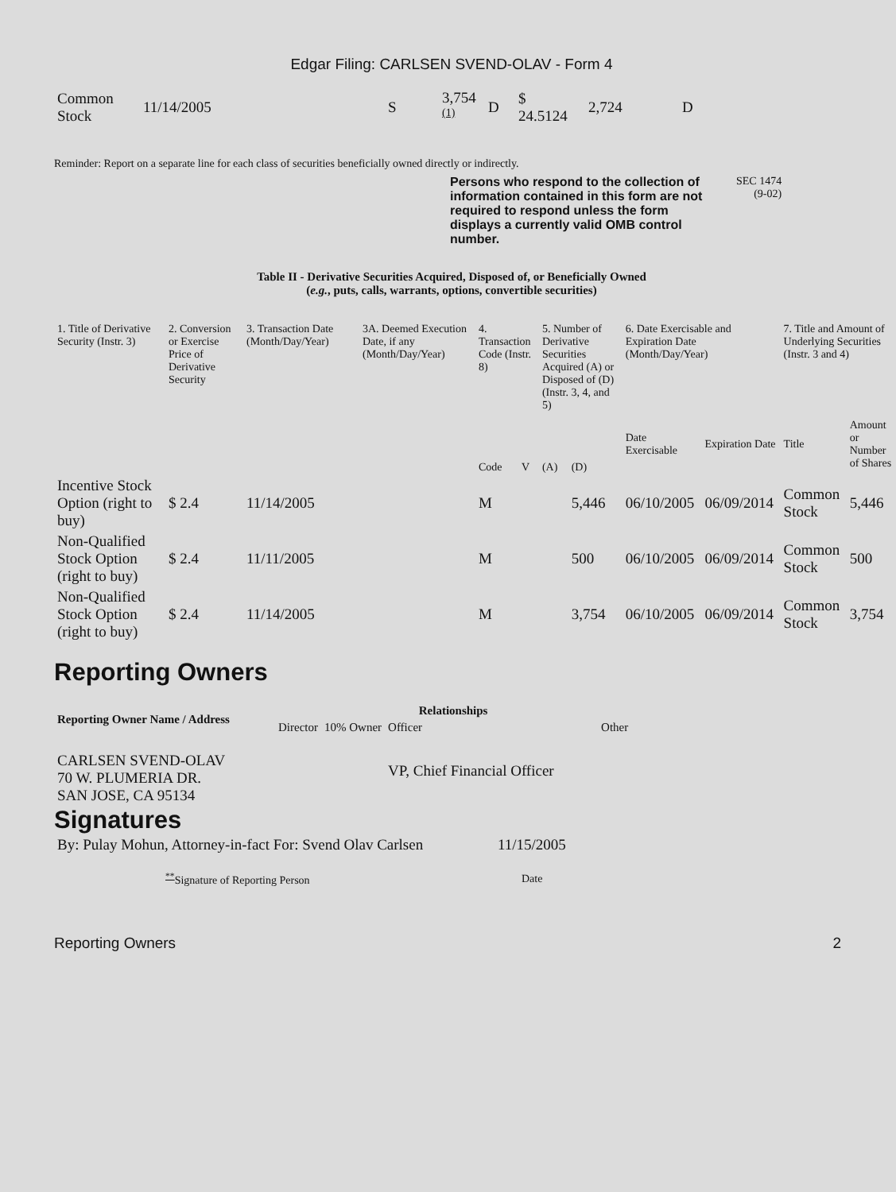Edgar Filing: CARLSEN SVEND-OLAV - Form 4
| Common Stock | 11/14/2005 | S | 3,754 <sup>(1)</sup> | D | $ 24.5124 | 2,724 | D |
Reminder: Report on a separate line for each class of securities beneficially owned directly or indirectly.
Persons who respond to the collection of information contained in this form are not required to respond unless the form displays a currently valid OMB control number.
SEC 1474
(9-02)
Table II - Derivative Securities Acquired, Disposed of, or Beneficially Owned
(e.g., puts, calls, warrants, options, convertible securities)
| 1. Title of Derivative Security (Instr. 3) | 2. Conversion or Exercise Price of Derivative Security | 3. Transaction Date (Month/Day/Year) | 3A. Deemed Execution Date, if any (Month/Day/Year) | 4. Transaction Code (Instr. 8) | | 5. Number of Derivative Securities Acquired (A) or Disposed of (D) (Instr. 3, 4, and 5) | | 6. Date Exercisable and Expiration Date (Month/Day/Year) | | 7. Title and Amount of Underlying Securities (Instr. 3 and 4) | |
| | | | | Code | V | (A) | (D) | Date Exercisable | Expiration Date | Title | Amount or Number of Shares |
| Incentive Stock Option (right to buy) | $ 2.4 | 11/14/2005 | | M | | | 5,446 | 06/10/2005 | 06/09/2014 | Common Stock | 5,446 |
| Non-Qualified Stock Option (right to buy) | $ 2.4 | 11/11/2005 | | M | | | 500 | 06/10/2005 | 06/09/2014 | Common Stock | 500 |
| Non-Qualified Stock Option (right to buy) | $ 2.4 | 11/14/2005 | | M | | | 3,754 | 06/10/2005 | 06/09/2014 | Common Stock | 3,754 |
Reporting Owners
| Reporting Owner Name / Address | Relationships | | | |
| --- | --- | --- | --- | --- |
| | Director | 10% Owner | Officer | Other |
| CARLSEN SVEND-OLAV 70 W. PLUMERIA DR. SAN JOSE, CA 95134 | | | VP, Chief Financial Officer | |
Signatures
| By: Pulay Mohun, Attorney-in-fact For: Svend Olav Carlsen | 11/15/2005 |
| <sup>**</sup> Signature of Reporting Person | Date |
Reporting Owners 2